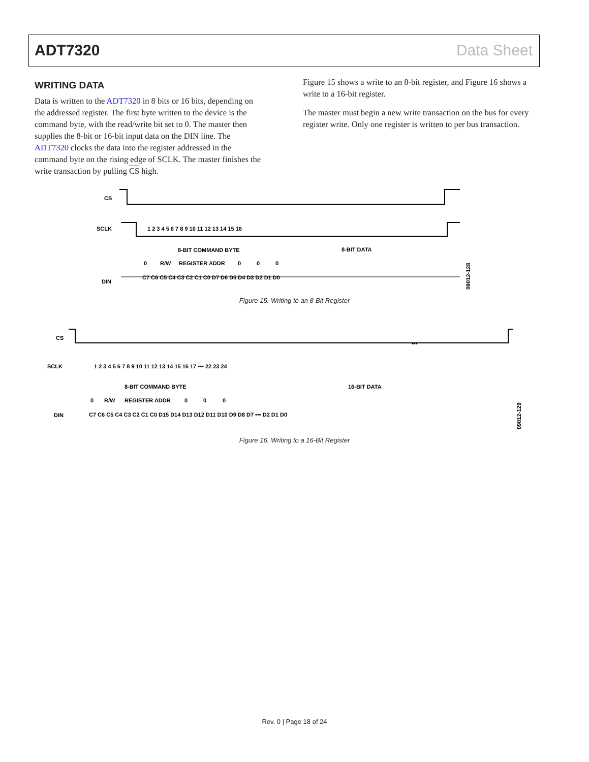ADT7320 Data Sheet
WRITING DATA
Data is written to the ADT7320 in 8 bits or 16 bits, depending on the addressed register. The first byte written to the device is the command byte, with the read/write bit set to 0. The master then supplies the 8-bit or 16-bit input data on the DIN line. The ADT7320 clocks the data into the register addressed in the command byte on the rising edge of SCLK. The master finishes the write transaction by pulling CS high.
Figure 15 shows a write to an 8-bit register, and Figure 16 shows a write to a 16-bit register.
The master must begin a new write transaction on the bus for every register write. Only one register is written to per bus transaction.
CS
SCLK
DIN
8-BIT COMMAND BYTE
8-BIT DATA
0
R/W
REGISTER ADDR
0
0
0
C7 C6 C5 C4 C3 C2 C1 C0 D7 D6 D5 D4 D3 D2 D1 D0
1 2 3 4 5 6 7 8 9 10 11 12 13 14 15 16
09012-128
Figure 15. Writing to an 8-Bit Register
CS
SCLK
DIN
•••
8-BIT COMMAND BYTE
16-BIT DATA
0
R/W
REGISTER ADDR
0
0
0
C7 C6 C5 C4 C3 C2 C1 C0 D15 D14 D13 D12 D11 D10 D9 D8 D7 ••• D2 D1 D0
1 2 3 4 5 6 7 8 9 10 11 12 13 14 15 16 17 ••• 22 23 24
09012-129
Figure 16. Writing to a 16-Bit Register
Rev. 0 | Page 18 of 24